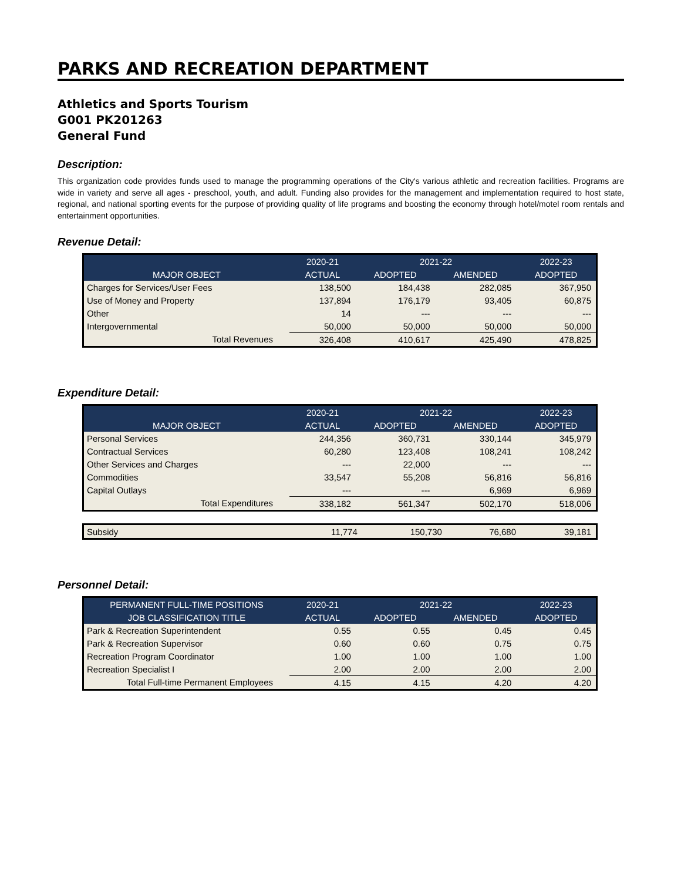PARKS AND RECREATION DEPARTMENT
Athletics and Sports Tourism
G001 PK201263
General Fund
Description:
This organization code provides funds used to manage the programming operations of the City's various athletic and recreation facilities. Programs are wide in variety and serve all ages - preschool, youth, and adult. Funding also provides for the management and implementation required to host state, regional, and national sporting events for the purpose of providing quality of life programs and boosting the economy through hotel/motel room rentals and entertainment opportunities.
Revenue Detail:
| | 2020-21 | 2021-22 | | 2022-23 |
| --- | --- | --- | --- | --- |
| MAJOR OBJECT | ACTUAL | ADOPTED | AMENDED | ADOPTED |
| Charges for Services/User Fees | 138,500 | 184,438 | 282,085 | 367,950 |
| Use of Money and Property | 137,894 | 176,179 | 93,405 | 60,875 |
| Other | 14 | --- | --- | --- |
| Intergovernmental | 50,000 | 50,000 | 50,000 | 50,000 |
| Total Revenues | 326,408 | 410,617 | 425,490 | 478,825 |
Expenditure Detail:
| | 2020-21 | 2021-22 | | 2022-23 |
| --- | --- | --- | --- | --- |
| MAJOR OBJECT | ACTUAL | ADOPTED | AMENDED | ADOPTED |
| Personal Services | 244,356 | 360,731 | 330,144 | 345,979 |
| Contractual Services | 60,280 | 123,408 | 108,241 | 108,242 |
| Other Services and Charges | --- | 22,000 | --- | --- |
| Commodities | 33,547 | 55,208 | 56,816 | 56,816 |
| Capital Outlays | --- | --- | 6,969 | 6,969 |
| Total Expenditures | 338,182 | 561,347 | 502,170 | 518,006 |
| Subsidy | 11,774 | 150,730 | 76,680 | 39,181 |
Personnel Detail:
| PERMANENT FULL-TIME POSITIONS | 2020-21 | 2021-22 | | 2022-23 |
| --- | --- | --- | --- | --- |
| JOB CLASSIFICATION TITLE | ACTUAL | ADOPTED | AMENDED | ADOPTED |
| Park & Recreation Superintendent | 0.55 | 0.55 | 0.45 | 0.45 |
| Park & Recreation Supervisor | 0.60 | 0.60 | 0.75 | 0.75 |
| Recreation Program Coordinator | 1.00 | 1.00 | 1.00 | 1.00 |
| Recreation Specialist I | 2.00 | 2.00 | 2.00 | 2.00 |
| Total Full-time Permanent Employees | 4.15 | 4.15 | 4.20 | 4.20 |